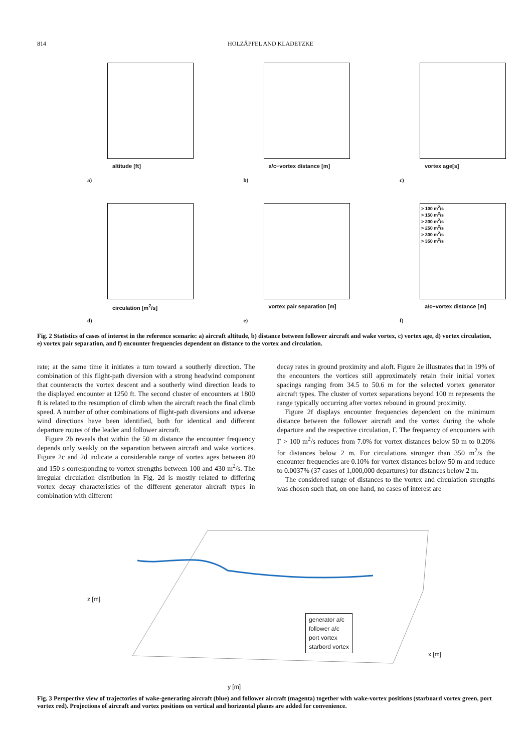814 HOLZÄPFEL AND KLADETZKE
altitude [ft]
a)
a/c−vortex distance [m]
b)
vortex age[s]
c)
circulation [m<sup>2</sup>/s]
d)
vortex pair separation [m]
e)
> 100 m<sup>2</sup>/s
> 150 m<sup>2</sup>/s
> 200 m<sup>2</sup>/s
> 250 m<sup>2</sup>/s
> 300 m<sup>2</sup>/s
> 350 m<sup>2</sup>/s
a/c−vortex distance [m]
f)
Fig. 2 Statistics of cases of interest in the reference scenario: a) aircraft altitude, b) distance between follower aircraft and wake vortex, c) vortex age, d) vortex circulation, e) vortex pair separation, and f) encounter frequencies dependent on distance to the vortex and circulation.
rate; at the same time it initiates a turn toward a southerly direction. The combination of this flight-path diversion with a strong headwind component that counteracts the vortex descent and a southerly wind direction leads to the displayed encounter at 1250 ft. The second cluster of encounters at 1800 ft is related to the resumption of climb when the aircraft reach the final climb speed. A number of other combinations of flight-path diversions and adverse wind directions have been identified, both for identical and different departure routes of the leader and follower aircraft.
Figure 2b reveals that within the 50 m distance the encounter frequency depends only weakly on the separation between aircraft and wake vortices. Figure 2c and 2d indicate a considerable range of vortex ages between 80 and 150 s corresponding to vortex strengths between 100 and 430 m<sup>2</sup>/s. The irregular circulation distribution in Fig. 2d is mostly related to differing vortex decay characteristics of the different generator aircraft types in combination with different
decay rates in ground proximity and aloft. Figure 2e illustrates that in 19% of the encounters the vortices still approximately retain their initial vortex spacings ranging from 34.5 to 50.6 m for the selected vortex generator aircraft types. The cluster of vortex separations beyond 100 m represents the range typically occurring after vortex rebound in ground proximity.
Figure 2f displays encounter frequencies dependent on the minimum distance between the follower aircraft and the vortex during the whole departure and the respective circulation, Γ. The frequency of encounters with Γ > 100 m<sup>2</sup>/s reduces from 7.0% for vortex distances below 50 m to 0.20% for distances below 2 m. For circulations stronger than 350 m<sup>2</sup>/s the encounter frequencies are 0.10% for vortex distances below 50 m and reduce to 0.0037% (37 cases of 1,000,000 departures) for distances below 2 m.
The considered range of distances to the vortex and circulation strengths was chosen such that, on one hand, no cases of interest are
z [m]
y [m]
x [m]
generator a/c
follower a/c
port vortex
starbord vortex
Fig. 3 Perspective view of trajectories of wake-generating aircraft (blue) and follower aircraft (magenta) together with wake-vortex positions (starboard vortex green, port vortex red). Projections of aircraft and vortex positions on vertical and horizontal planes are added for convenience.